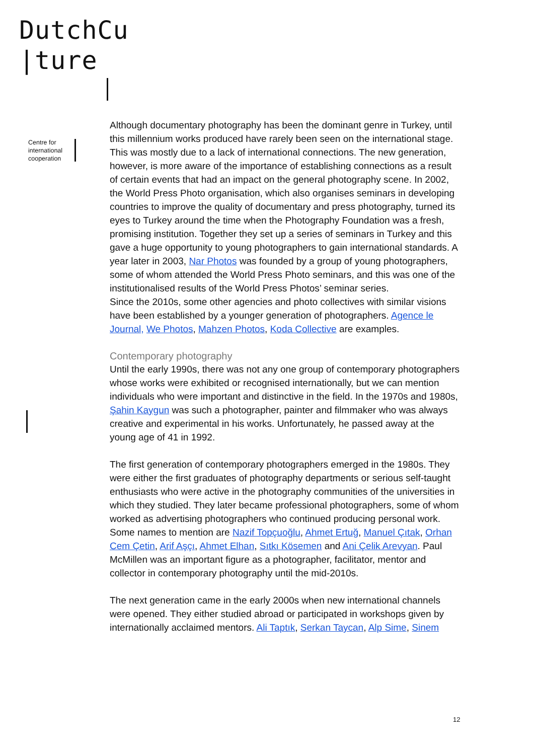DutchCu
|ture
Centre for
international
cooperation
Although documentary photography has been the dominant genre in Turkey, until this millennium works produced have rarely been seen on the international stage. This was mostly due to a lack of international connections. The new generation, however, is more aware of the importance of establishing connections as a result of certain events that had an impact on the general photography scene. In 2002, the World Press Photo organisation, which also organises seminars in developing countries to improve the quality of documentary and press photography, turned its eyes to Turkey around the time when the Photography Foundation was a fresh, promising institution. Together they set up a series of seminars in Turkey and this gave a huge opportunity to young photographers to gain international standards. A year later in 2003, Nar Photos was founded by a group of young photographers, some of whom attended the World Press Photo seminars, and this was one of the institutionalised results of the World Press Photos’ seminar series.
Since the 2010s, some other agencies and photo collectives with similar visions have been established by a younger generation of photographers. Agence le Journal, We Photos, Mahzen Photos, Koda Collective are examples.
Contemporary photography
Until the early 1990s, there was not any one group of contemporary photographers whose works were exhibited or recognised internationally, but we can mention individuals who were important and distinctive in the field. In the 1970s and 1980s, Şahin Kaygun was such a photographer, painter and filmmaker who was always creative and experimental in his works. Unfortunately, he passed away at the young age of 41 in 1992.
The first generation of contemporary photographers emerged in the 1980s. They were either the first graduates of photography departments or serious self-taught enthusiasts who were active in the photography communities of the universities in which they studied. They later became professional photographers, some of whom worked as advertising photographers who continued producing personal work. Some names to mention are Nazif Topçuoğlu, Ahmet Ertuğ, Manuel Çıtak, Orhan Cem Çetin, Arif Aşçı, Ahmet Elhan, Sıtkı Kösemen and Ani Çelik Arevyan. Paul McMillen was an important figure as a photographer, facilitator, mentor and collector in contemporary photography until the mid-2010s.
The next generation came in the early 2000s when new international channels were opened. They either studied abroad or participated in workshops given by internationally acclaimed mentors. Ali Taptık, Serkan Taycan, Alp Sime, Sinem
12